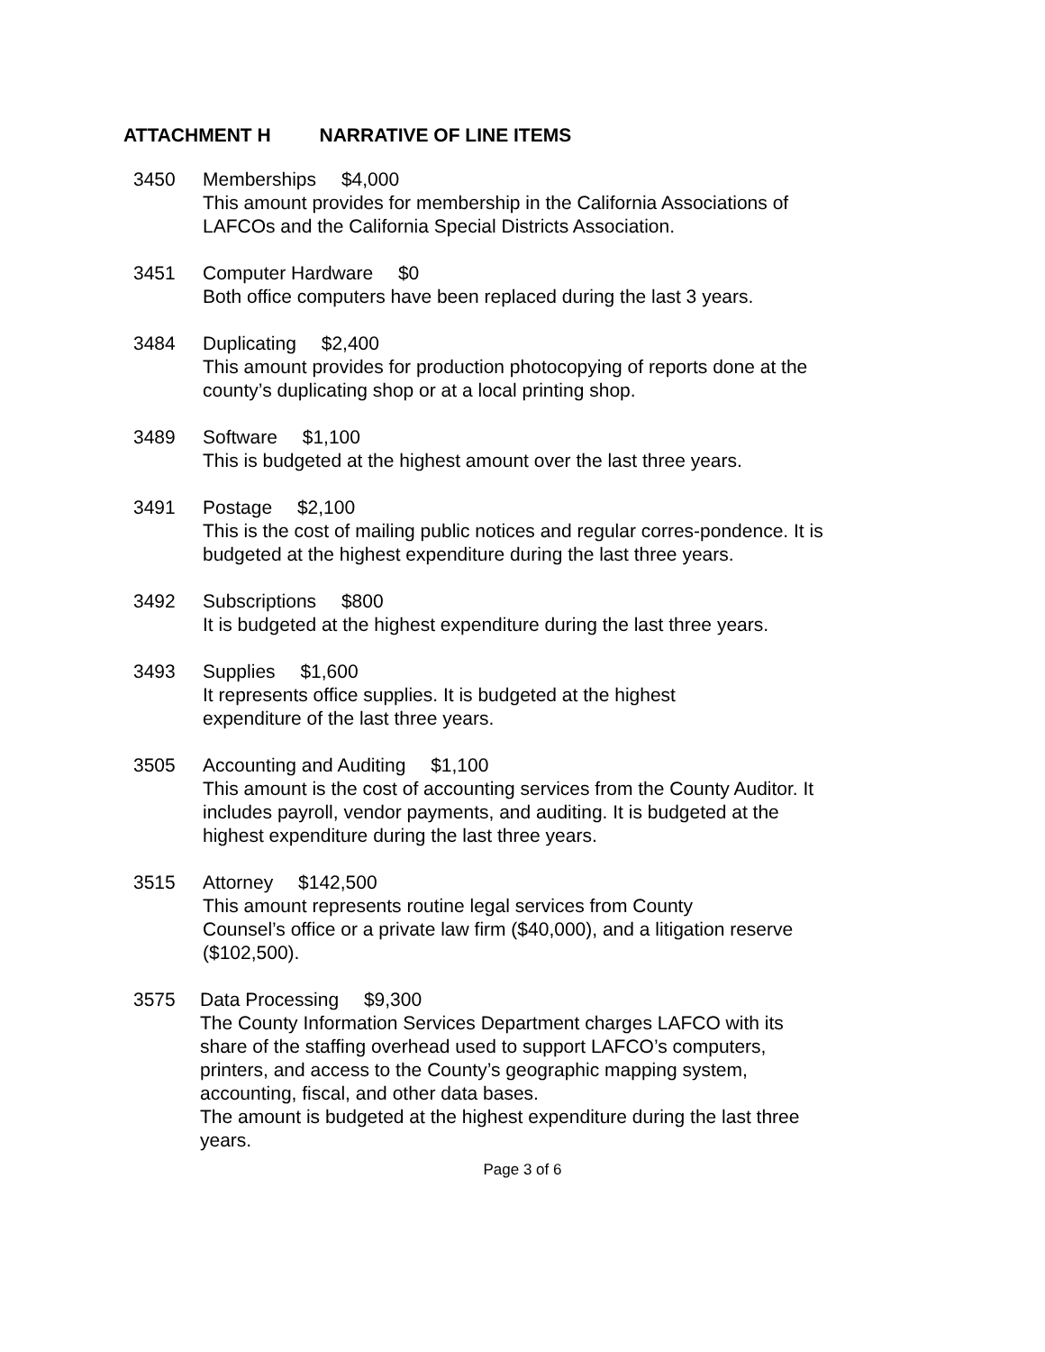ATTACHMENT H NARRATIVE OF LINE ITEMS
3450 Memberships $4,000
This amount provides for membership in the California Associations of LAFCOs and the California Special Districts Association.
3451 Computer Hardware $0
Both office computers have been replaced during the last 3 years.
3484 Duplicating $2,400
This amount provides for production photocopying of reports done at the county’s duplicating shop or at a local printing shop.
3489 Software $1,100
This is budgeted at the highest amount over the last three years.
3491 Postage $2,100
This is the cost of mailing public notices and regular corres-pondence. It is budgeted at the highest expenditure during the last three years.
3492 Subscriptions $800
It is budgeted at the highest expenditure during the last three years.
3493 Supplies $1,600
It represents office supplies. It is budgeted at the highest
expenditure of the last three years.
3505 Accounting and Auditing $1,100
This amount is the cost of accounting services from the County Auditor. It includes payroll, vendor payments, and auditing. It is budgeted at the highest expenditure during the last three years.
3515 Attorney $142,500
This amount represents routine legal services from County
Counsel’s office or a private law firm ($40,000), and a litigation reserve ($102,500).
3575 Data Processing $9,300
The County Information Services Department charges LAFCO with its share of the staffing overhead used to support LAFCO’s computers, printers, and access to the County’s geographic mapping system, accounting, fiscal, and other data bases.
The amount is budgeted at the highest expenditure during the last three years.
Page 3 of 6